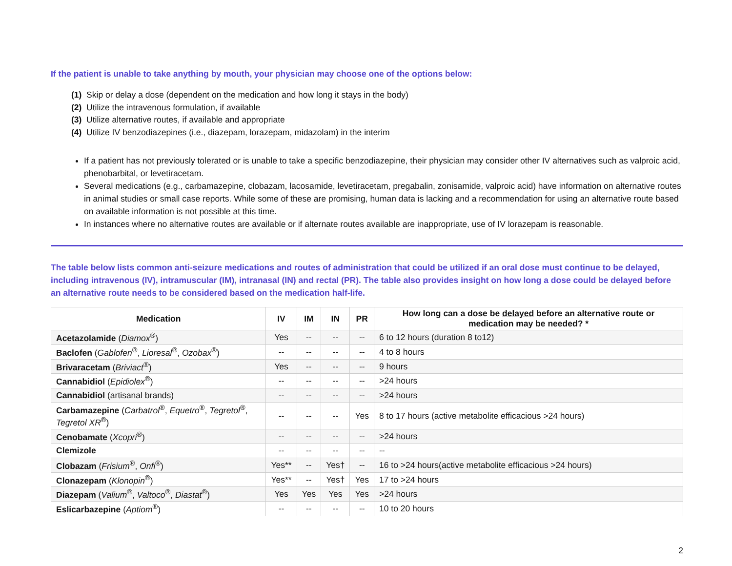If the patient is unable to take anything by mouth, your physician may choose one of the options below:
(1) Skip or delay a dose (dependent on the medication and how long it stays in the body)
(2) Utilize the intravenous formulation, if available
(3) Utilize alternative routes, if available and appropriate
(4) Utilize IV benzodiazepines (i.e., diazepam, lorazepam, midazolam) in the interim
If a patient has not previously tolerated or is unable to take a specific benzodiazepine, their physician may consider other IV alternatives such as valproic acid, phenobarbital, or levetiracetam.
Several medications (e.g., carbamazepine, clobazam, lacosamide, levetiracetam, pregabalin, zonisamide, valproic acid) have information on alternative routes in animal studies or small case reports. While some of these are promising, human data is lacking and a recommendation for using an alternative route based on available information is not possible at this time.
In instances where no alternative routes are available or if alternate routes available are inappropriate, use of IV lorazepam is reasonable.
The table below lists common anti-seizure medications and routes of administration that could be utilized if an oral dose must continue to be delayed, including intravenous (IV), intramuscular (IM), intranasal (IN) and rectal (PR). The table also provides insight on how long a dose could be delayed before an alternative route needs to be considered based on the medication half-life.
| Medication | IV | IM | IN | PR | How long can a dose be delayed before an alternative route or medication may be needed? * |
| --- | --- | --- | --- | --- | --- |
| Acetazolamide ( Diamox<sup>®</sup>) | Yes | -- | -- | -- | 6 to 12 hours (duration 8 to12) |
| Baclofen ( Gablofen<sup>®</sup>, Lioresal<sup>®</sup>, Ozobax<sup>®</sup>) | -- | -- | -- | -- | 4 to 8 hours |
| Brivaracetam ( Briviact<sup>®</sup>) | Yes | -- | -- | -- | 9 hours |
| Cannabidiol ( Epidiolex<sup>®</sup>) | -- | -- | -- | -- | >24 hours |
| Cannabidiol (artisanal brands) | -- | -- | -- | -- | >24 hours |
| Carbamazepine ( Carbatrol<sup>®</sup>, Equetro<sup>®</sup>, Tegretol<sup>®</sup>, Tegretol XR<sup>®</sup>) | -- | -- | -- | Yes | 8 to 17 hours (active metabolite efficacious >24 hours) |
| Cenobamate ( Xcopri<sup>®</sup>) | -- | -- | -- | -- | >24 hours |
| Clemizole | -- | -- | -- | -- | -- |
| Clobazam ( Frisium<sup>®</sup>, Onfi<sup>®</sup>) | Yes** | -- | Yes† | -- | 16 to >24 hours(active metabolite efficacious >24 hours) |
| Clonazepam ( Klonopin<sup>®</sup>) | Yes** | -- | Yes† | Yes | 17 to >24 hours |
| Diazepam ( Valium<sup>®</sup>, Valtoco<sup>®</sup>, Diastat<sup>®</sup>) | Yes | Yes | Yes | Yes | >24 hours |
| Eslicarbazepine ( Aptiom<sup>®</sup>) | -- | -- | -- | -- | 10 to 20 hours |
2